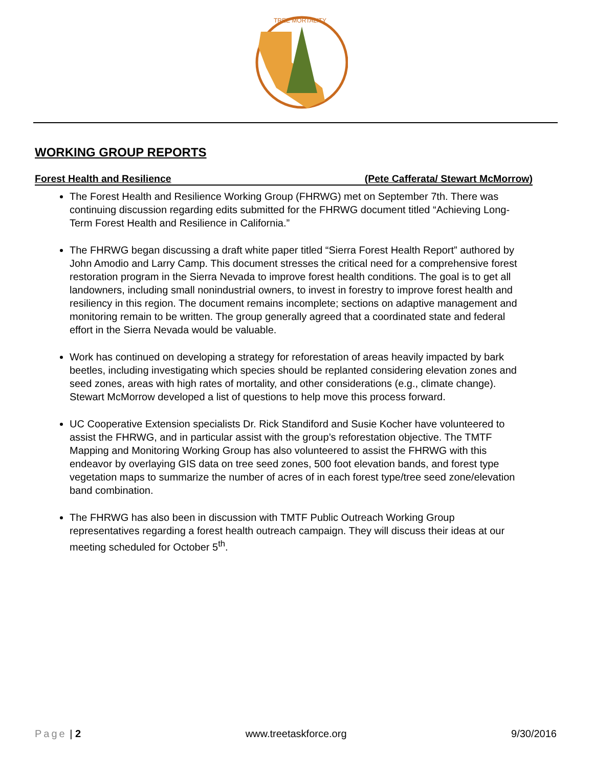TREE MORTALITY
WORKING GROUP REPORTS
Forest Health and Resilience (Pete Cafferata/ Stewart McMorrow)
The Forest Health and Resilience Working Group (FHRWG) met on September 7th. There was continuing discussion regarding edits submitted for the FHRWG document titled “Achieving Long-Term Forest Health and Resilience in California.”
The FHRWG began discussing a draft white paper titled “Sierra Forest Health Report” authored by John Amodio and Larry Camp. This document stresses the critical need for a comprehensive forest restoration program in the Sierra Nevada to improve forest health conditions. The goal is to get all landowners, including small nonindustrial owners, to invest in forestry to improve forest health and resiliency in this region. The document remains incomplete; sections on adaptive management and monitoring remain to be written. The group generally agreed that a coordinated state and federal effort in the Sierra Nevada would be valuable.
Work has continued on developing a strategy for reforestation of areas heavily impacted by bark beetles, including investigating which species should be replanted considering elevation zones and seed zones, areas with high rates of mortality, and other considerations (e.g., climate change). Stewart McMorrow developed a list of questions to help move this process forward.
UC Cooperative Extension specialists Dr. Rick Standiford and Susie Kocher have volunteered to assist the FHRWG, and in particular assist with the group’s reforestation objective. The TMTF Mapping and Monitoring Working Group has also volunteered to assist the FHRWG with this endeavor by overlaying GIS data on tree seed zones, 500 foot elevation bands, and forest type vegetation maps to summarize the number of acres of in each forest type/tree seed zone/elevation band combination.
The FHRWG has also been in discussion with TMTF Public Outreach Working Group representatives regarding a forest health outreach campaign. They will discuss their ideas at our meeting scheduled for October 5<sup>th</sup>.
Page | 2 www.treetaskforce.org 9/30/2016